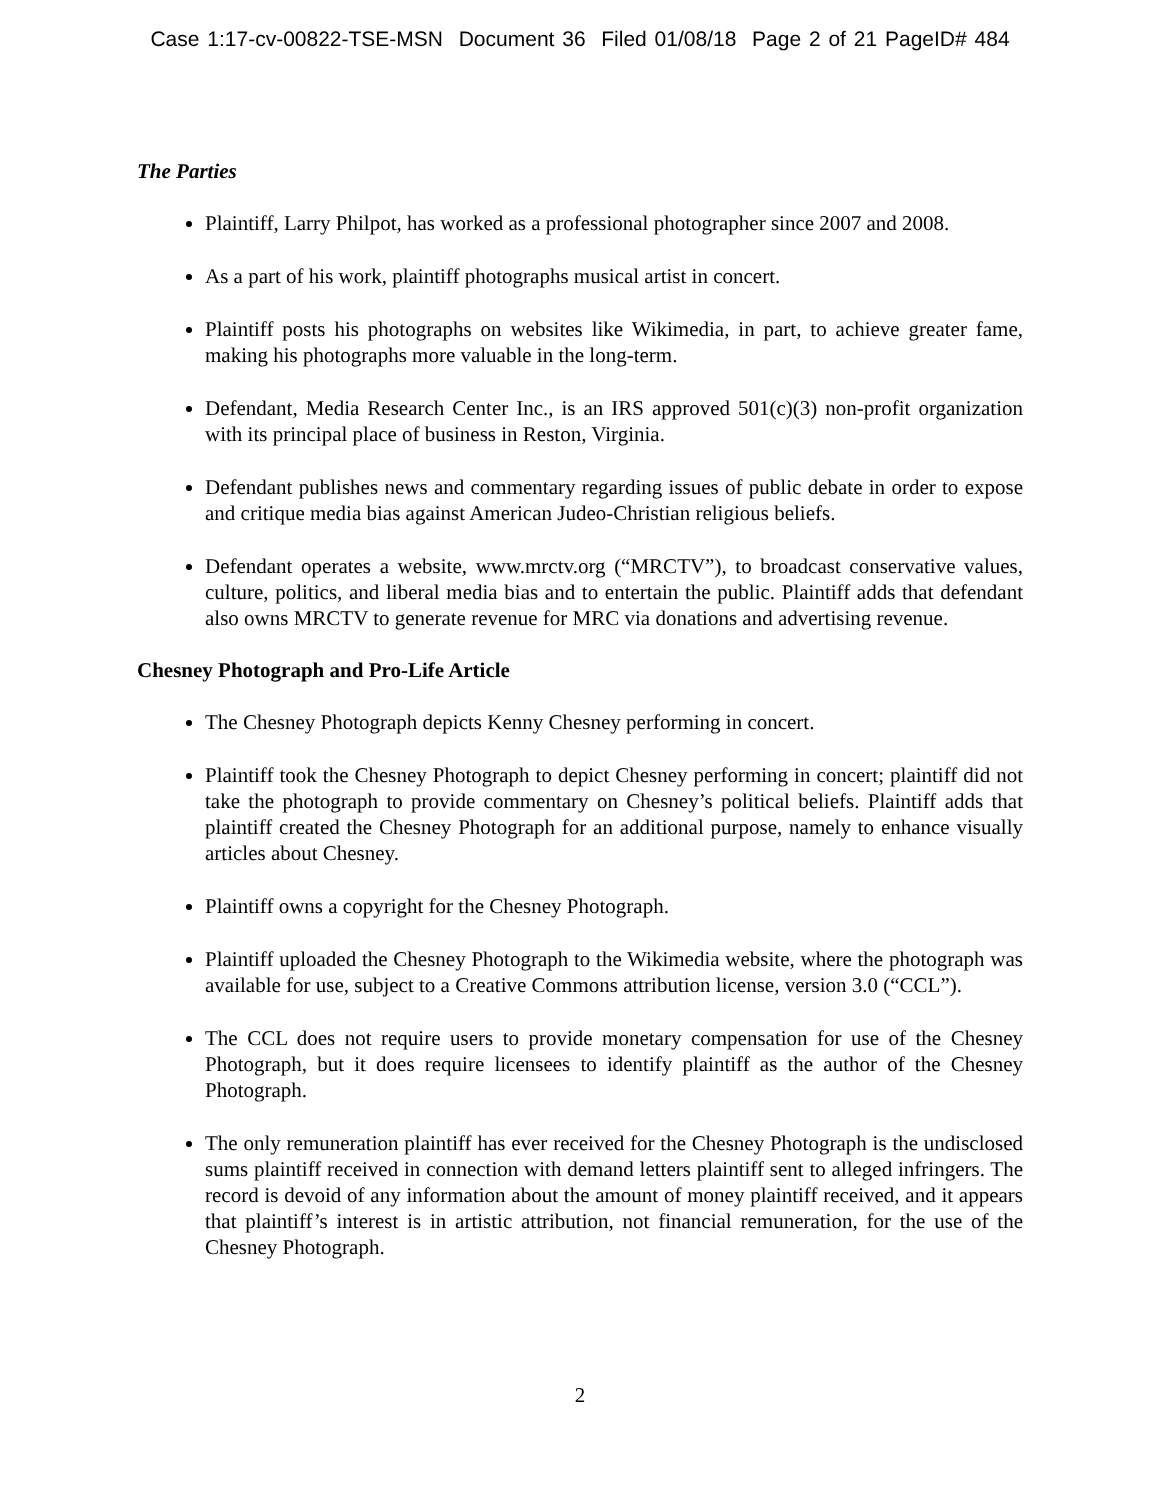Case 1:17-cv-00822-TSE-MSN Document 36 Filed 01/08/18 Page 2 of 21 PageID# 484
The Parties
Plaintiff, Larry Philpot, has worked as a professional photographer since 2007 and 2008.
As a part of his work, plaintiff photographs musical artist in concert.
Plaintiff posts his photographs on websites like Wikimedia, in part, to achieve greater fame, making his photographs more valuable in the long-term.
Defendant, Media Research Center Inc., is an IRS approved 501(c)(3) non-profit organization with its principal place of business in Reston, Virginia.
Defendant publishes news and commentary regarding issues of public debate in order to expose and critique media bias against American Judeo-Christian religious beliefs.
Defendant operates a website, www.mrctv.org (“MRCTV”), to broadcast conservative values, culture, politics, and liberal media bias and to entertain the public. Plaintiff adds that defendant also owns MRCTV to generate revenue for MRC via donations and advertising revenue.
Chesney Photograph and Pro-Life Article
The Chesney Photograph depicts Kenny Chesney performing in concert.
Plaintiff took the Chesney Photograph to depict Chesney performing in concert; plaintiff did not take the photograph to provide commentary on Chesney’s political beliefs. Plaintiff adds that plaintiff created the Chesney Photograph for an additional purpose, namely to enhance visually articles about Chesney.
Plaintiff owns a copyright for the Chesney Photograph.
Plaintiff uploaded the Chesney Photograph to the Wikimedia website, where the photograph was available for use, subject to a Creative Commons attribution license, version 3.0 (“CCL”).
The CCL does not require users to provide monetary compensation for use of the Chesney Photograph, but it does require licensees to identify plaintiff as the author of the Chesney Photograph.
The only remuneration plaintiff has ever received for the Chesney Photograph is the undisclosed sums plaintiff received in connection with demand letters plaintiff sent to alleged infringers. The record is devoid of any information about the amount of money plaintiff received, and it appears that plaintiff’s interest is in artistic attribution, not financial remuneration, for the use of the Chesney Photograph.
2